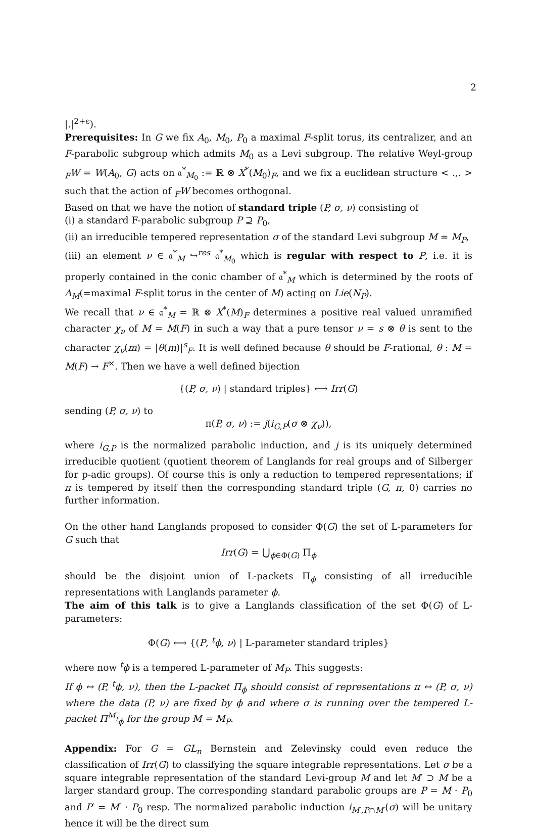2
|.|<sup>2+ϵ</sup>).
Prerequisites: In G we fix A<sub>0</sub>, M<sub>0</sub>, P<sub>0</sub> a maximal F-split torus, its centralizer, and an F-parabolic subgroup which admits M<sub>0</sub> as a Levi subgroup. The relative Weyl-group <sub>F</sub>W = W(A<sub>0</sub>, G) acts on 𝔞<sup>*</sup><sub>M<sub>0</sub></sub> := ℝ ⊗ X<sup>*</sup>(M<sub>0</sub>)<sub>F</sub>, and we fix a euclidean structure < .,. > such that the action of <sub>F</sub>W becomes orthogonal.
Based on that we have the notion of standard triple (P, σ, ν) consisting of
(i) a standard F-parabolic subgroup P ⊇ P<sub>0</sub>,
(ii) an irreducible tempered representation σ of the standard Levi subgroup M = M<sub>P</sub>,
(iii) an element ν ∈ 𝔞<sup>*</sup><sub>M</sub> ↪<sup>res</sup> 𝔞<sup>*</sup><sub>M<sub>0</sub></sub> which is regular with respect to P, i.e. it is properly contained in the conic chamber of 𝔞<sup>*</sup><sub>M</sub> which is determined by the roots of A<sub>M</sub>(=maximal F-split torus in the center of M) acting on Lie(N<sub>P</sub>).
We recall that ν ∈ 𝔞<sup>*</sup><sub>M</sub> = ℝ ⊗ X<sup>*</sup>(M)<sub>F</sub> determines a positive real valued unramified character χ<sub>ν</sub> of M = M(F) in such a way that a pure tensor ν = s ⊗ θ is sent to the character χ<sub>ν</sub>(m) = |θ(m)|<sup>s</sup><sub>F</sub>. It is well defined because θ should be F-rational, θ : M = M(F) → F<sup>×</sup>. Then we have a well defined bijection
{(P, σ, ν) | standard triples} ⟷ Irr(G)
sending (P, σ, ν) to
π(P, σ, ν) := j(i<sub>G,P</sub>(σ ⊗ χ<sub>ν</sub>)),
where i<sub>G,P</sub> is the normalized parabolic induction, and j is its uniquely determined irreducible quotient (quotient theorem of Langlands for real groups and of Silberger for p-adic groups). Of course this is only a reduction to tempered representations; if π is tempered by itself then the corresponding standard triple (G, π, 0) carries no further information.
On the other hand Langlands proposed to consider Φ(G) the set of L-parameters for G such that
Irr(G) = ⋃<sub>ϕ∈Φ(G)</sub> Π<sub>ϕ</sub>
should be the disjoint union of L-packets Π<sub>ϕ</sub> consisting of all irreducible representations with Langlands parameter ϕ.
The aim of this talk is to give a Langlands classification of the set Φ(G) of L-parameters:
Φ(G) ⟷ {(P, <sup>t</sup>ϕ, ν) | L-parameter standard triples}
where now <sup>t</sup>ϕ is a tempered L-parameter of M<sub>P</sub>. This suggests:
If ϕ ↔ (P, <sup>t</sup>ϕ, ν), then the L-packet Π<sub>ϕ</sub> should consist of representations π ↔ (P, σ, ν) where the data (P, ν) are fixed by ϕ and where σ is running over the tempered L-packet Π<sup>M</sup><sub><sup>t</sup>ϕ</sub> for the group M = M<sub>P</sub>.
Appendix: For G = GL<sub>n</sub> Bernstein and Zelevinsky could even reduce the classification of Irr(G) to classifying the square integrable representations. Let σ be a square integrable representation of the standard Levi-group M and let M′ ⊃ M be a larger standard group. The corresponding standard parabolic groups are P = M · P<sub>0</sub> and P′ = M′ · P<sub>0</sub> resp. The normalized parabolic induction i<sub>M′,P∩M′</sub>(σ) will be unitary hence it will be the direct sum